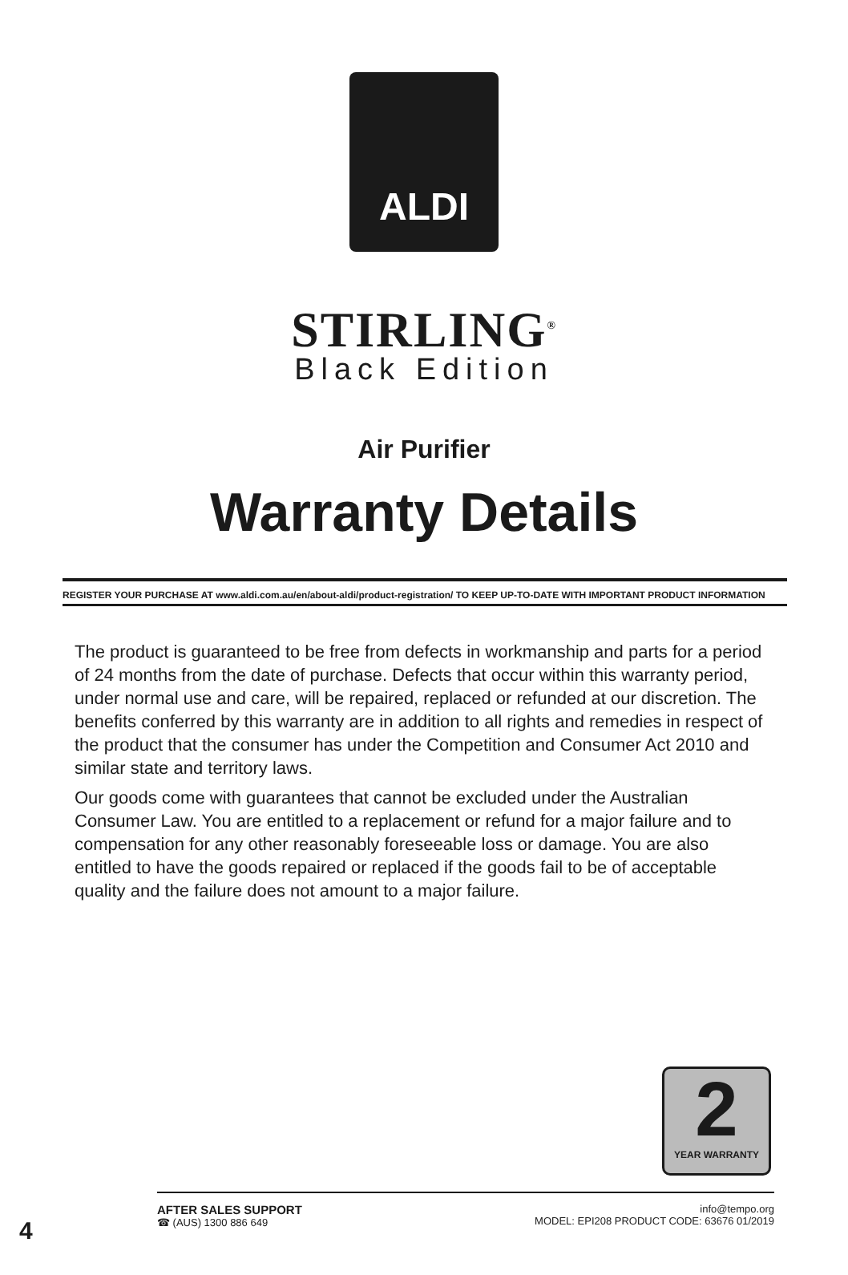ALDI
STIRLING<sup>®</sup>
Black Edition
Air Purifier
Warranty Details
REGISTER YOUR PURCHASE AT www.aldi.com.au/en/about-aldi/product-registration/ TO KEEP UP-TO-DATE WITH IMPORTANT PRODUCT INFORMATION
The product is guaranteed to be free from defects in workmanship and parts for a period of 24 months from the date of purchase. Defects that occur within this warranty period, under normal use and care, will be repaired, replaced or refunded at our discretion. The benefits conferred by this warranty are in addition to all rights and remedies in respect of the product that the consumer has under the Competition and Consumer Act 2010 and similar state and territory laws.
Our goods come with guarantees that cannot be excluded under the Australian Consumer Law. You are entitled to a replacement or refund for a major failure and to compensation for any other reasonably foreseeable loss or damage. You are also entitled to have the goods repaired or replaced if the goods fail to be of acceptable quality and the failure does not amount to a major failure.
2
YEAR WARRANTY
4
AFTER SALES SUPPORT
☎ (AUS) 1300 886 649
info@tempo.org
MODEL: EPI208 PRODUCT CODE: 63676 01/2019